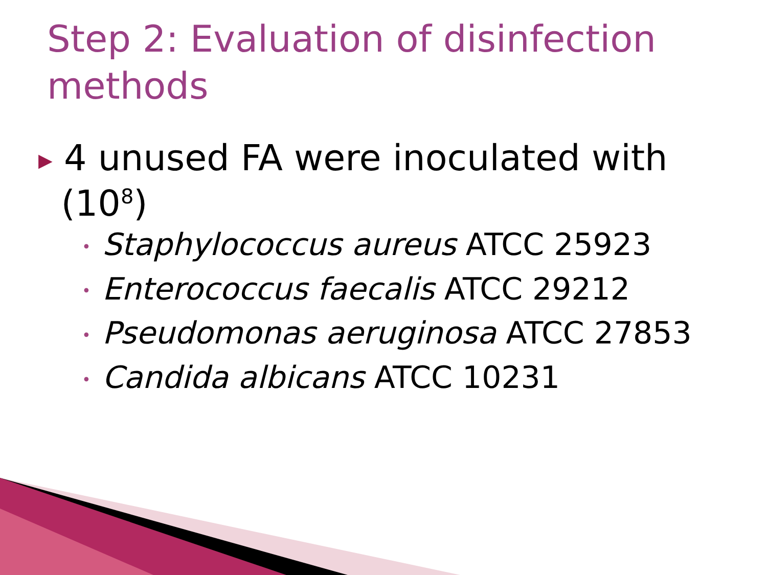Step 2: Evaluation of disinfection methods
▶ 4 unused FA were inoculated with
(10<sup>8</sup>)
• Staphylococcus aureus ATCC 25923
• Enterococcus faecalis ATCC 29212
• Pseudomonas aeruginosa ATCC 27853
• Candida albicans ATCC 10231